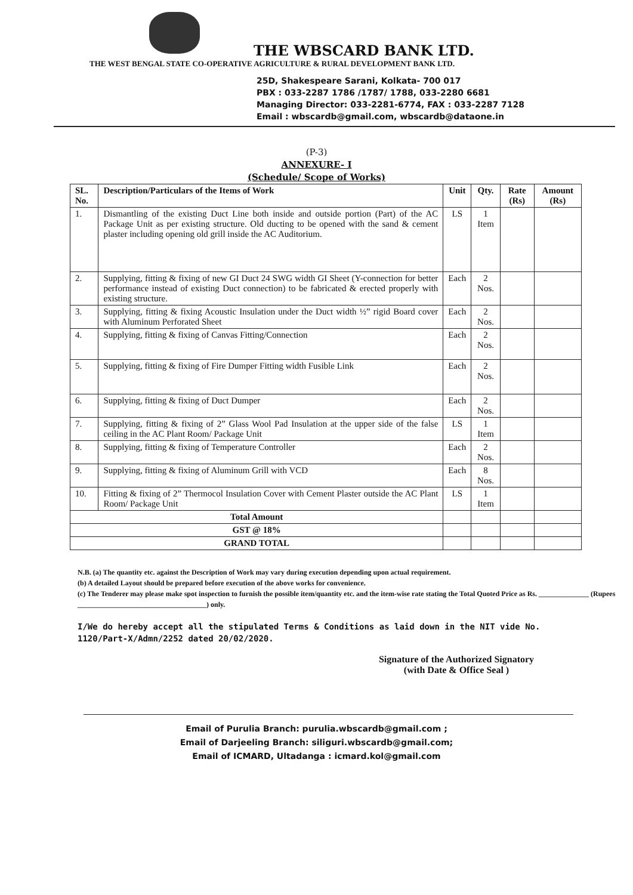THE WBSCARD BANK LTD.
THE WEST BENGAL STATE CO-OPERATIVE AGRICULTURE & RURAL DEVELOPMENT BANK LTD.
25D, Shakespeare Sarani, Kolkata- 700 017
PBX : 033-2287 1786 /1787/ 1788, 033-2280 6681
Managing Director: 033-2281-6774, FAX : 033-2287 7128
Email : wbscardb@gmail.com, wbscardb@dataone.in
(P-3)
ANNEXURE- I
(Schedule/ Scope of Works)
| SL. No. | Description/Particulars of the Items of Work | Unit | Qty. | Rate (Rs) | Amount (Rs) |
| --- | --- | --- | --- | --- | --- |
| 1. | Dismantling of the existing Duct Line both inside and outside portion (Part) of the AC Package Unit as per existing structure. Old ducting to be opened with the sand & cement plaster including opening old grill inside the AC Auditorium. | LS | 1 Item | | |
| 2. | Supplying, fitting & fixing of new GI Duct 24 SWG width GI Sheet (Y-connection for better performance instead of existing Duct connection) to be fabricated & erected properly with existing structure. | Each | 2 Nos. | | |
| 3. | Supplying, fitting & fixing Acoustic Insulation under the Duct width ½” rigid Board cover with Aluminum Perforated Sheet | Each | 2 Nos. | | |
| 4. | Supplying, fitting & fixing of Canvas Fitting/Connection | Each | 2 Nos. | | |
| 5. | Supplying, fitting & fixing of Fire Dumper Fitting width Fusible Link | Each | 2 Nos. | | |
| 6. | Supplying, fitting & fixing of Duct Dumper | Each | 2 Nos. | | |
| 7. | Supplying, fitting & fixing of 2” Glass Wool Pad Insulation at the upper side of the false ceiling in the AC Plant Room/ Package Unit | LS | 1 Item | | |
| 8. | Supplying, fitting & fixing of Temperature Controller | Each | 2 Nos. | | |
| 9. | Supplying, fitting & fixing of Aluminum Grill with VCD | Each | 8 Nos. | | |
| 10. | Fitting & fixing of 2” Thermocol Insulation Cover with Cement Plaster outside the AC Plant Room/ Package Unit | LS | 1 Item | | |
| Total Amount | | | | | |
| GST @ 18% | | | | | |
| GRAND TOTAL | | | | | |
N.B. (a) The quantity etc. against the Description of Work may vary during execution depending upon actual requirement.
(b) A detailed Layout should be prepared before execution of the above works for convenience.
(c) The Tenderer may please make spot inspection to furnish the possible item/quantity etc. and the item-wise rate stating the Total Quoted Price as Rs. ______________ (Rupees ____________________________________) only.
I/We do hereby accept all the stipulated Terms & Conditions as laid down in the NIT vide No. 1120/Part-X/Admn/2252 dated 20/02/2020.
Signature of the Authorized Signatory
(with Date & Office Seal )
Email of Purulia Branch: purulia.wbscardb@gmail.com ;
Email of Darjeeling Branch: siliguri.wbscardb@gmail.com;
Email of ICMARD, Ultadanga : icmard.kol@gmail.com